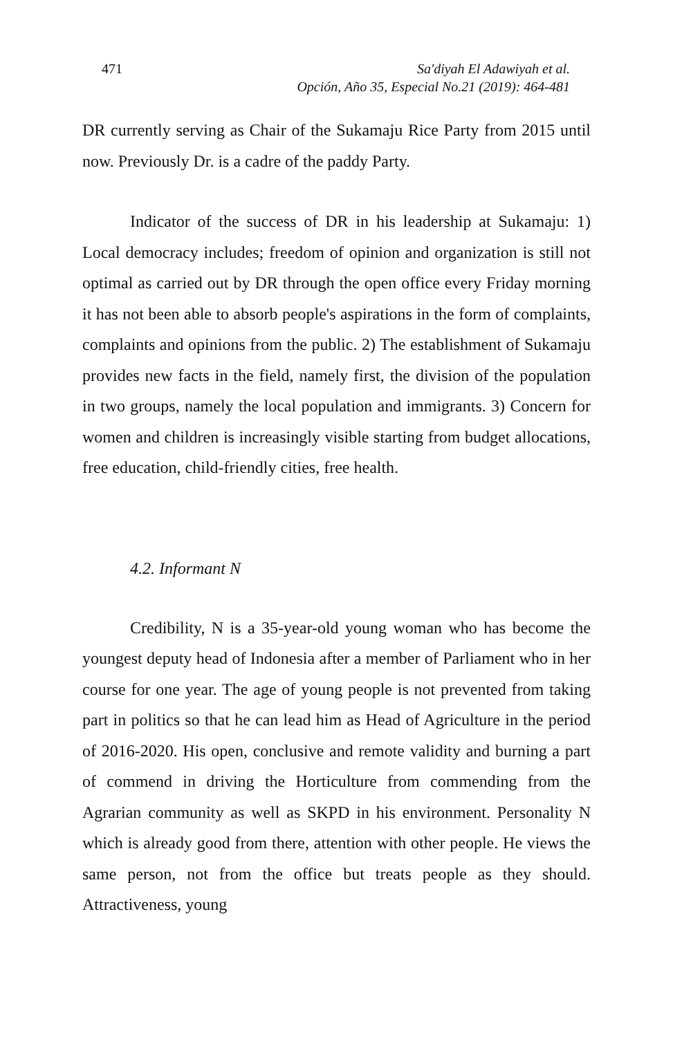471 Sa'diyah El Adawiyah et al.
Opción, Año 35, Especial No.21 (2019): 464-481
DR currently serving as Chair of the Sukamaju Rice Party from 2015 until now. Previously Dr. is a cadre of the paddy Party.
Indicator of the success of DR in his leadership at Sukamaju: 1) Local democracy includes; freedom of opinion and organization is still not optimal as carried out by DR through the open office every Friday morning it has not been able to absorb people's aspirations in the form of complaints, complaints and opinions from the public. 2) The establishment of Sukamaju provides new facts in the field, namely first, the division of the population in two groups, namely the local population and immigrants. 3) Concern for women and children is increasingly visible starting from budget allocations, free education, child-friendly cities, free health.
4.2. Informant N
Credibility, N is a 35-year-old young woman who has become the youngest deputy head of Indonesia after a member of Parliament who in her course for one year. The age of young people is not prevented from taking part in politics so that he can lead him as Head of Agriculture in the period of 2016-2020. His open, conclusive and remote validity and burning a part of commend in driving the Horticulture from commending from the Agrarian community as well as SKPD in his environment. Personality N which is already good from there, attention with other people. He views the same person, not from the office but treats people as they should. Attractiveness, young